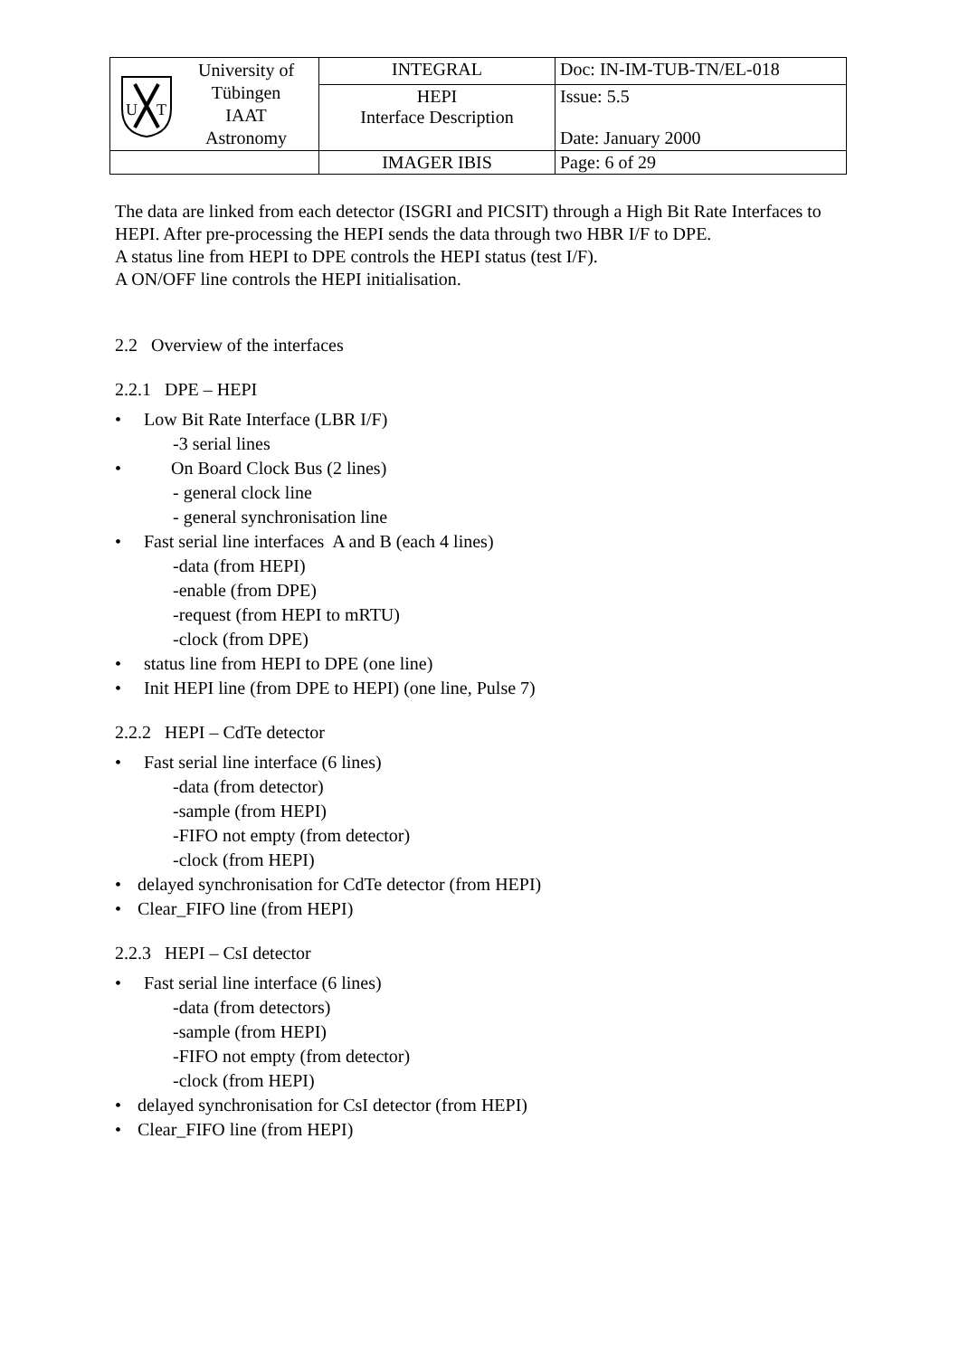| U T University of Tübingen IAAT Astronomy | INTEGRAL | Doc: IN-IM-TUB-TN/EL-018 |
| | HEPI Interface Description | Issue: 5.5 Date: January 2000 |
| | IMAGER IBIS | Page: 6 of 29 |
The data are linked from each detector (ISGRI and PICSIT) through a High Bit Rate Interfaces to HEPI. After pre-processing the HEPI sends the data through two HBR I/F to DPE.
A status line from HEPI to DPE controls the HEPI status (test I/F).
A ON/OFF line controls the HEPI initialisation.
2.2 Overview of the interfaces
2.2.1 DPE – HEPI
• Low Bit Rate Interface (LBR I/F)
-3 serial lines
• On Board Clock Bus (2 lines)
- general clock line
- general synchronisation line
• Fast serial line interfaces A and B (each 4 lines)
-data (from HEPI)
-enable (from DPE)
-request (from HEPI to mRTU)
-clock (from DPE)
• status line from HEPI to DPE (one line)
• Init HEPI line (from DPE to HEPI) (one line, Pulse 7)
2.2.2 HEPI – CdTe detector
• Fast serial line interface (6 lines)
-data (from detector)
-sample (from HEPI)
-FIFO not empty (from detector)
-clock (from HEPI)
• delayed synchronisation for CdTe detector (from HEPI)
• Clear_FIFO line (from HEPI)
2.2.3 HEPI – CsI detector
• Fast serial line interface (6 lines)
-data (from detectors)
-sample (from HEPI)
-FIFO not empty (from detector)
-clock (from HEPI)
• delayed synchronisation for CsI detector (from HEPI)
• Clear_FIFO line (from HEPI)